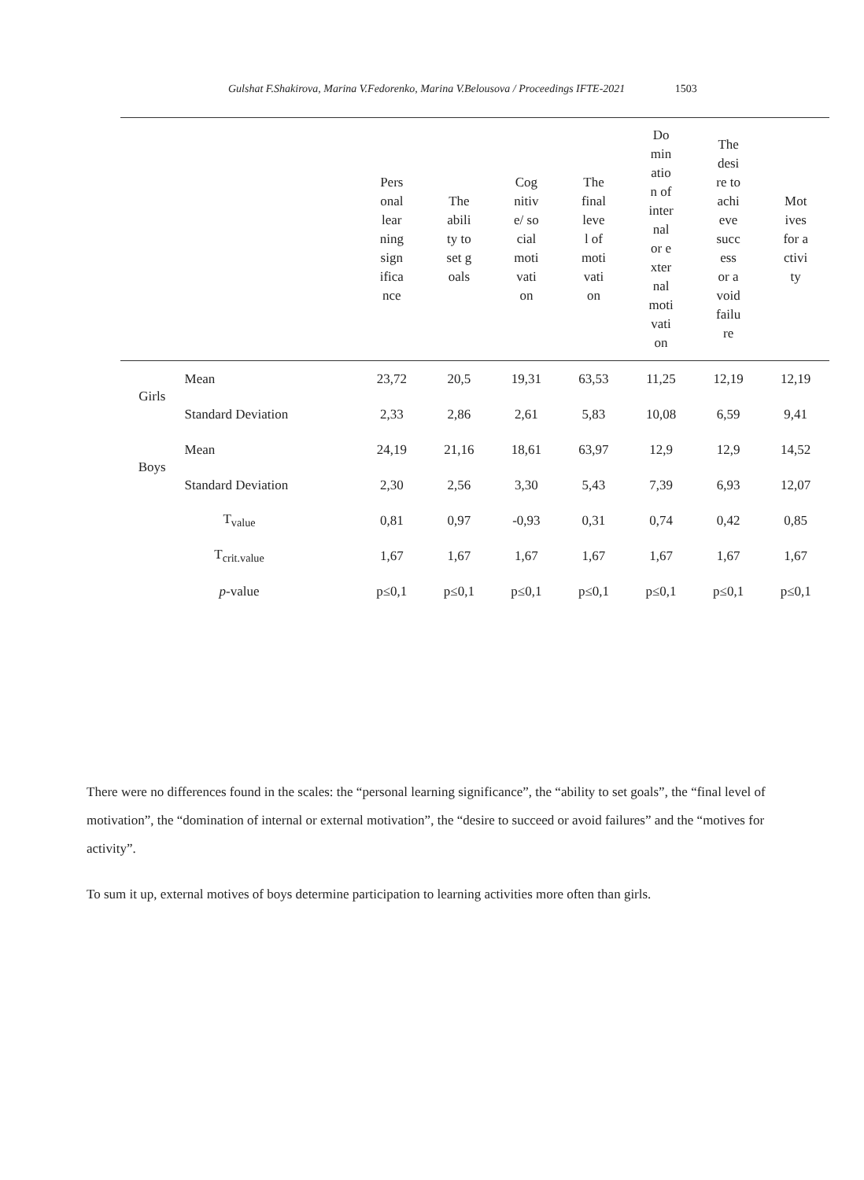Gulshat F.Shakirova, Marina V.Fedorenko, Marina V.Belousova / Proceedings IFTE-2021 1503
| | | Personal learning significance | The ability to set goals | Cognitive/ social motivation | The final level of motivation | Domination of internal or external motivation | The desire to achieve success or avoid failure | Motives for activity |
| --- | --- | --- | --- | --- | --- | --- | --- | --- |
| Girls | Mean | 23,72 | 20,5 | 19,31 | 63,53 | 11,25 | 12,19 | 12,19 |
| | Standard Deviation | 2,33 | 2,86 | 2,61 | 5,83 | 10,08 | 6,59 | 9,41 |
| Boys | Mean | 24,19 | 21,16 | 18,61 | 63,97 | 12,9 | 12,9 | 14,52 |
| | Standard Deviation | 2,30 | 2,56 | 3,30 | 5,43 | 7,39 | 6,93 | 12,07 |
| T<sub>value</sub> | | 0,81 | 0,97 | -0,93 | 0,31 | 0,74 | 0,42 | 0,85 |
| T<sub>crit.value</sub> | | 1,67 | 1,67 | 1,67 | 1,67 | 1,67 | 1,67 | 1,67 |
| p -value | | p≤0,1 | p≤0,1 | p≤0,1 | p≤0,1 | p≤0,1 | p≤0,1 | p≤0,1 |
There were no differences found in the scales: the “personal learning significance”, the “ability to set goals”, the “final level of motivation”, the “domination of internal or external motivation”, the “desire to succeed or avoid failures” and the “motives for activity”.
To sum it up, external motives of boys determine participation to learning activities more often than girls.